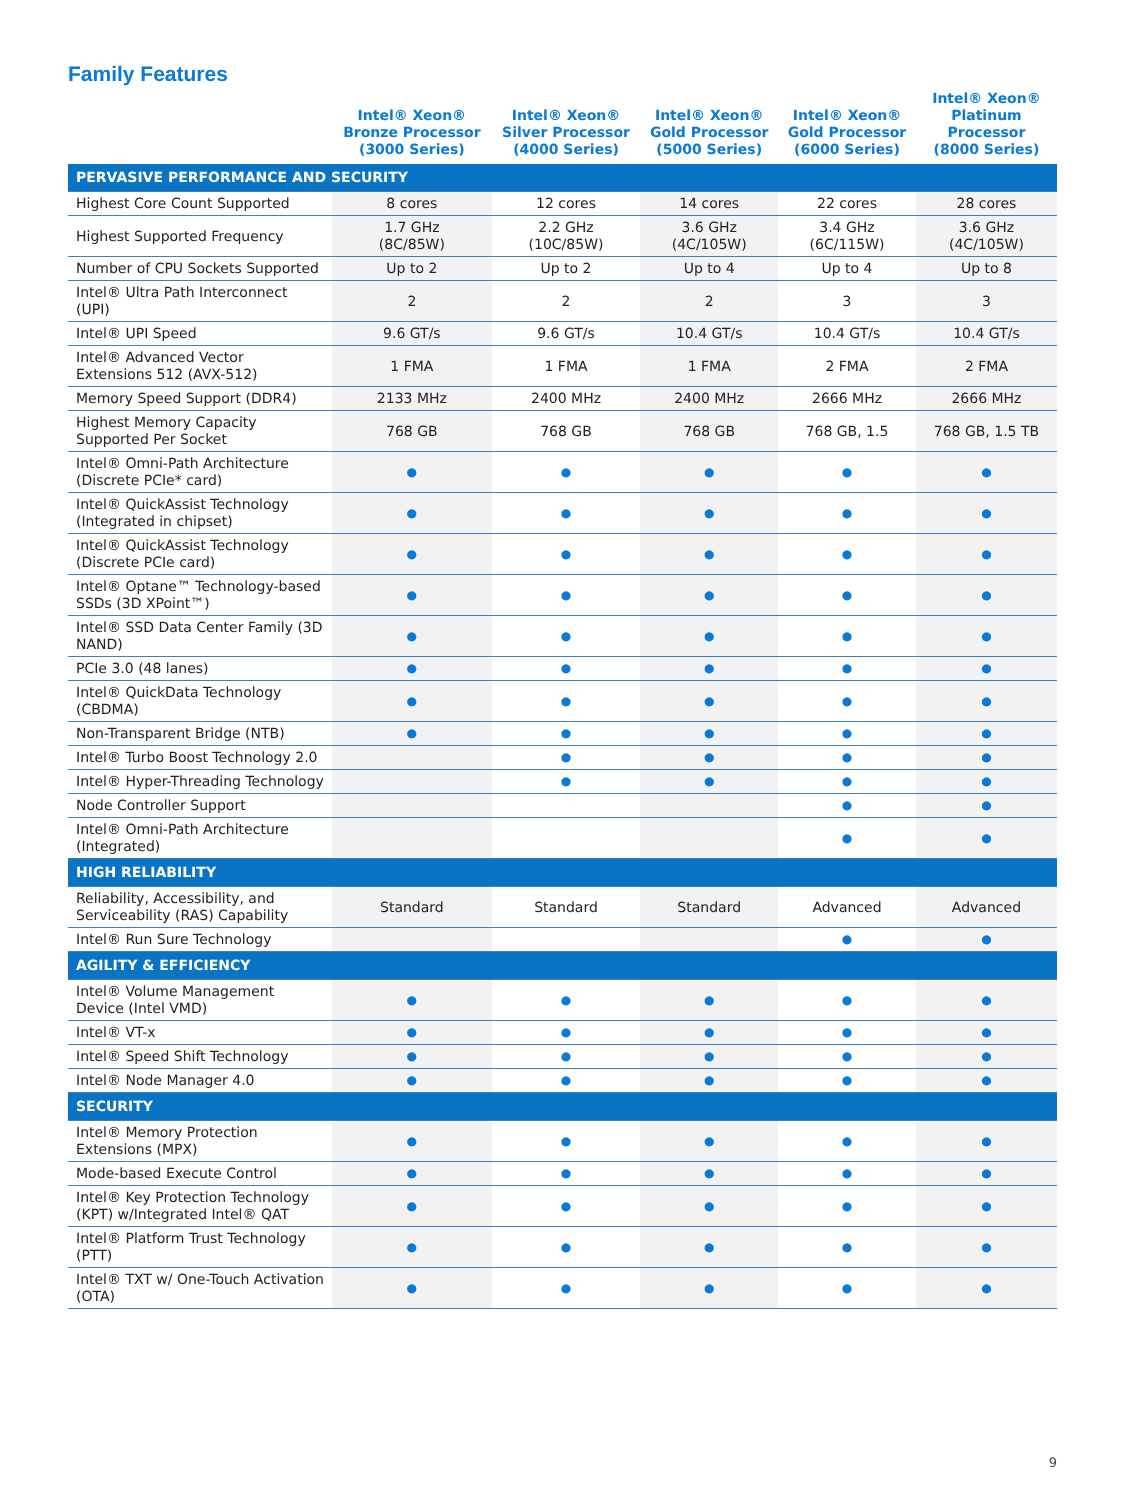Family Features
| | Intel® Xeon® Bronze Processor (3000 Series) | Intel® Xeon® Silver Processor (4000 Series) | Intel® Xeon® Gold Processor (5000 Series) | Intel® Xeon® Gold Processor (6000 Series) | Intel® Xeon® Platinum Processor (8000 Series) |
| --- | --- | --- | --- | --- | --- |
| PERVASIVE PERFORMANCE AND SECURITY | | | | | |
| Highest Core Count Supported | 8 cores | 12 cores | 14 cores | 22 cores | 28 cores |
| Highest Supported Frequency | 1.7 GHz (8C/85W) | 2.2 GHz (10C/85W) | 3.6 GHz (4C/105W) | 3.4 GHz (6C/115W) | 3.6 GHz (4C/105W) |
| Number of CPU Sockets Supported | Up to 2 | Up to 2 | Up to 4 | Up to 4 | Up to 8 |
| Intel® Ultra Path Interconnect (UPI) | 2 | 2 | 2 | 3 | 3 |
| Intel® UPI Speed | 9.6 GT/s | 9.6 GT/s | 10.4 GT/s | 10.4 GT/s | 10.4 GT/s |
| Intel® Advanced Vector Extensions 512 (AVX-512) | 1 FMA | 1 FMA | 1 FMA | 2 FMA | 2 FMA |
| Memory Speed Support (DDR4) | 2133 MHz | 2400 MHz | 2400 MHz | 2666 MHz | 2666 MHz |
| Highest Memory Capacity Supported Per Socket | 768 GB | 768 GB | 768 GB | 768 GB, 1.5 | 768 GB, 1.5 TB |
| Intel® Omni-Path Architecture (Discrete PCIe* card) | ● | ● | ● | ● | ● |
| Intel® QuickAssist Technology (Integrated in chipset) | ● | ● | ● | ● | ● |
| Intel® QuickAssist Technology (Discrete PCIe card) | ● | ● | ● | ● | ● |
| Intel® Optane™ Technology-based SSDs (3D XPoint™) | ● | ● | ● | ● | ● |
| Intel® SSD Data Center Family (3D NAND) | ● | ● | ● | ● | ● |
| PCIe 3.0 (48 lanes) | ● | ● | ● | ● | ● |
| Intel® QuickData Technology (CBDMA) | ● | ● | ● | ● | ● |
| Non-Transparent Bridge (NTB) | ● | ● | ● | ● | ● |
| Intel® Turbo Boost Technology 2.0 | | ● | ● | ● | ● |
| Intel® Hyper-Threading Technology | | ● | ● | ● | ● |
| Node Controller Support | | | | ● | ● |
| Intel® Omni-Path Architecture (Integrated) | | | | ● | ● |
| HIGH RELIABILITY | | | | | |
| Reliability, Accessibility, and Serviceability (RAS) Capability | Standard | Standard | Standard | Advanced | Advanced |
| Intel® Run Sure Technology | | | | ● | ● |
| AGILITY & EFFICIENCY | | | | | |
| Intel® Volume Management Device (Intel VMD) | ● | ● | ● | ● | ● |
| Intel® VT-x | ● | ● | ● | ● | ● |
| Intel® Speed Shift Technology | ● | ● | ● | ● | ● |
| Intel® Node Manager 4.0 | ● | ● | ● | ● | ● |
| SECURITY | | | | | |
| Intel® Memory Protection Extensions (MPX) | ● | ● | ● | ● | ● |
| Mode-based Execute Control | ● | ● | ● | ● | ● |
| Intel® Key Protection Technology (KPT) w/Integrated Intel® QAT | ● | ● | ● | ● | ● |
| Intel® Platform Trust Technology (PTT) | ● | ● | ● | ● | ● |
| Intel® TXT w/ One-Touch Activation (OTA) | ● | ● | ● | ● | ● |
9